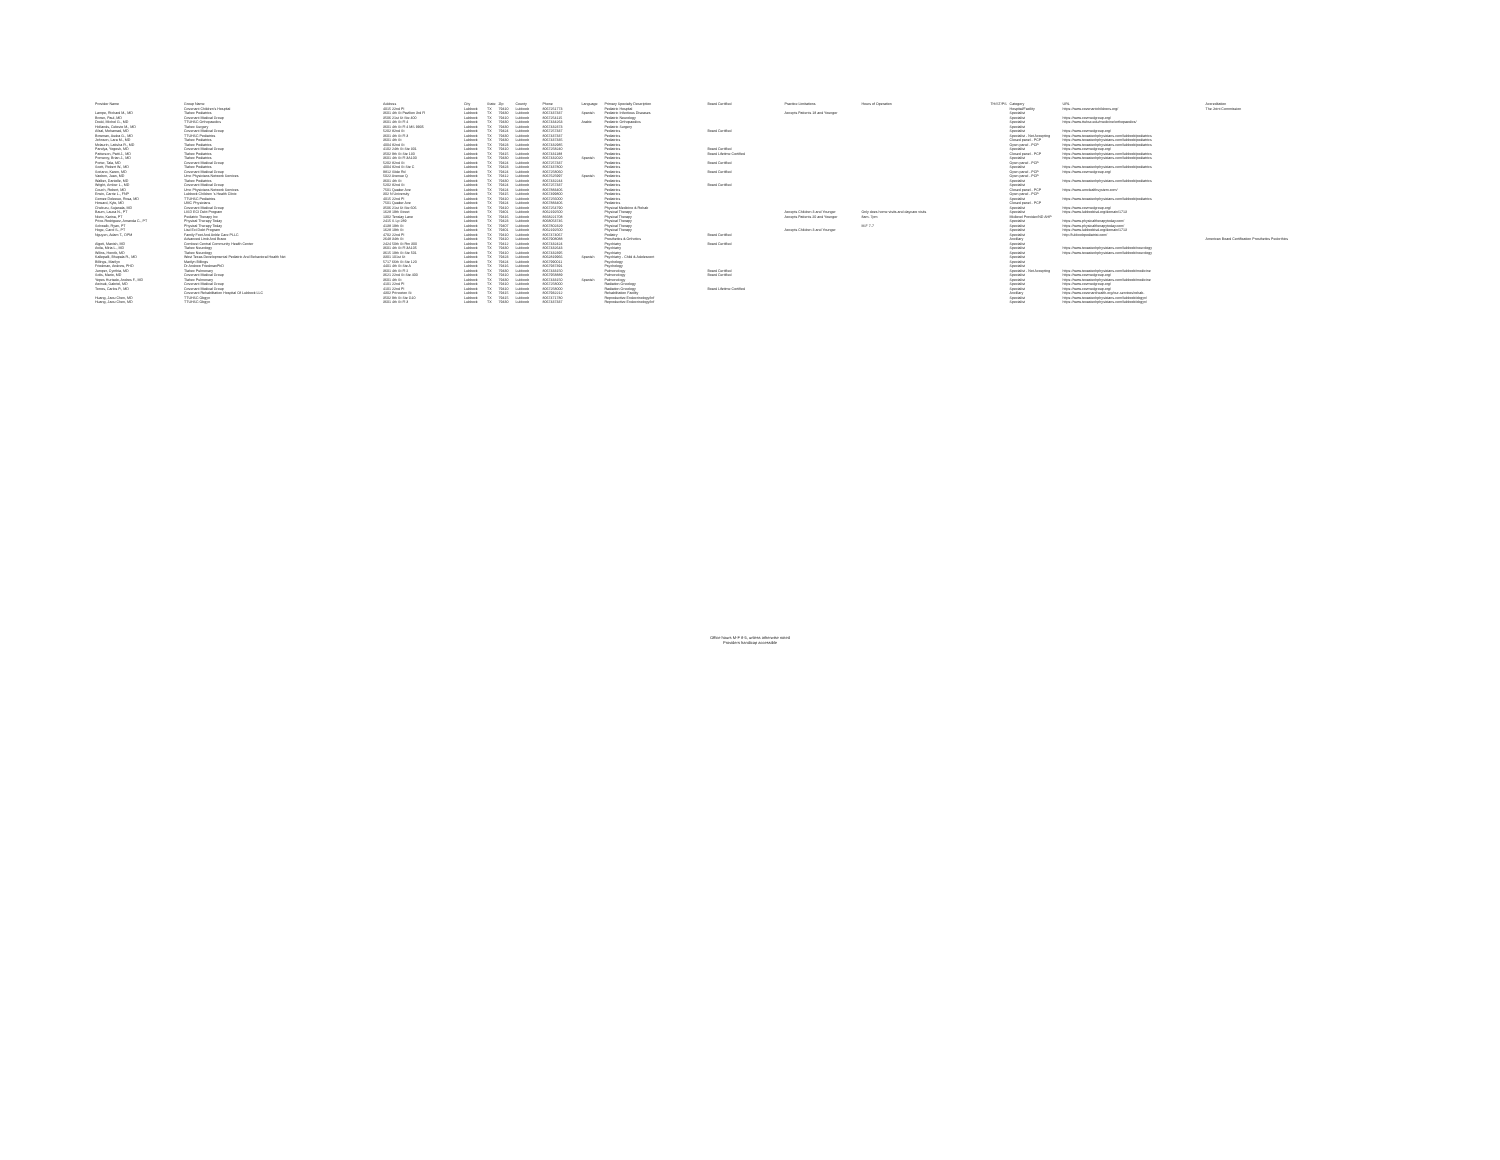| Provider Name | Group Name | Address | City | State | Zip | County | Phone | Language | Primary Specialty Description | Board Certified | Practice Limitations | Hours of Operation | TH/ST/PS | Category | URL | Accreditation |
| --- | --- | --- | --- | --- | --- | --- | --- | --- | --- | --- | --- | --- | --- | --- | --- | --- |
| | Covenant Children's Hospital | 4015 22nd Pl | Lubbock | TX | 79410 | Lubbock | 8067251773 | | Pediatric Hospital | | | | | Hospital/Facility | https://www.covenantchildrens.org/ | The Joint Commission |
| Lampe, Richard M., MD | Tlahec Pediatrics | 3601 4th St Pavilion 3rd Fl | Lubbock | TX | 79430 | Lubbock | 8067437337 | Spanish | Pediatric Infectious Diseases | | Accepts Patients 18 and Younger | | | Specialist | | |
| Brown, Paul, MD | Covenant Medical Group | 3506 21st St Ste 400 | Lubbock | TX | 79410 | Lubbock | 8067254115 | | Pediatric Neurology | | | | | Specialist | https://www.covmedgroup.org/ | |
| Dodd, Michel G., MD | TTUHSC Orthopaedics | 3601 4th St Fl 4 | Lubbock | TX | 79430 | Lubbock | 8067434263 | Arabic | Pediatric Orthopaedics | | | | | Specialist | https://www.ttuhsc.edu/medicine/orthopaedics/ | |
| Hollands, Celeste M., MD | Tlahec Surgery | 3601 4th St Fl 4 MS 9905 | Lubbock | TX | 79430 | Lubbock | 8067432373 | | Pediatric Surgery | | | | | Specialist | | |
| Afzal, Mohamad, MD | Covenant Medical Group | 5202 82nd St | Lubbock | TX | 79424 | Lubbock | 8067257337 | | Pediatrics | Board Certified | | | | Specialist | https://www.covmedgroup.org/ | |
| Bowman, Audra G., MD | TTUHSC Pediatrics | 3601 4th St Fl 3 | Lubbock | TX | 79430 | Lubbock | 8067437337 | | Pediatrics | | | | | Specialist - Not Accepting | https://www.texastechphysicians.com/lubbock/pediatrics | |
| Johnson, Lara M., MD | Tlahec Pediatrics | 3601 4th St | Lubbock | TX | 79430 | Lubbock | 8067437335 | | Pediatrics | | | | | Closed panel - PCP | https://www.texastechphysicians.com/lubbock/pediatrics | |
| Mclaurin, Latisha R., MD | Tlahec Pediatrics | 4004 82nd St | Lubbock | TX | 79423 | Lubbock | 8067432985 | | Pediatrics | | | | | Open panel - PCP | https://www.texastechphysicians.com/lubbock/pediatrics | |
| Pandya, Yogesh, MD | Covenant Medical Group | 4102 24th St Ste 301 | Lubbock | TX | 79410 | Lubbock | 8067258240 | | Pediatrics | Board Certified | | | | Specialist | https://www.covmedgroup.org/ | |
| Patterson, Patti J., MD | Tlahec Pediatrics | 3502 9th St Ste 130 | Lubbock | TX | 79415 | Lubbock | 8067431188 | | Pediatrics | Board Lifetime Certified | | | | Closed panel - PCP | https://www.texastechphysicians.com/lubbock/pediatrics | |
| Pomeroy, Brian J., MD | Tlahec Pediatrics | 3601 4th St Fl 3A100 | Lubbock | TX | 79430 | Lubbock | 8067432020 | Spanish | Pediatrics | | | | | Specialist | https://www.texastechphysicians.com/lubbock/pediatrics | |
| Porter, Tala, MD | Covenant Medical Group | 5202 82nd St | Lubbock | TX | 79424 | Lubbock | 8067257337 | | Pediatrics | Board Certified | | | | Open panel - PCP | | |
| Scott, Robert W., MD | Tlahec Pediatrics | 4004 82nd St Ste C | Lubbock | TX | 79423 | Lubbock | 8067437800 | | Pediatrics | | | | | Specialist | https://www.texastechphysicians.com/lubbock/pediatrics | |
| Soriano, Karen, MD | Covenant Medical Group | 9812 Slide Rd | Lubbock | TX | 79424 | Lubbock | 8067258060 | | Pediatrics | Board Certified | | | | Open panel - PCP | https://www.covmedgroup.org/ | |
| Vaekon, Juan, MD | Umc Physicians Network Services | 5022 Avenue Q | Lubbock | TX | 79412 | Lubbock | 8067625997 | Spanish | Pediatrics | | | | | Open panel - PCP | | |
| Walker, Danielle, MD | Tlahec Pediatrics | 3601 4th St | Lubbock | TX | 79430 | Lubbock | 8067432244 | | Pediatrics | | | | | Specialist | https://www.texastechphysicians.com/lubbock/pediatrics | |
| Wright, Amber L., MD | Covenant Medical Group | 5202 82nd St | Lubbock | TX | 79424 | Lubbock | 8067257337 | | Pediatrics | Board Certified | | | | Specialist | | |
| Couch, Robert, MD | Umc Physicians Network Services | 7501 Quaker Ave | Lubbock | TX | 79424 | Lubbock | 8067883406 | | Pediatrics | | | | | Closed panel - PCP | https://www.umclealthsystem.com/ | |
| Erwin, Carrie L., FNP | Lubbock Children 's Health Clinic | 302 N University | Lubbock | TX | 79415 | Lubbock | 8067499800 | | Pediatrics | | | | | Open panel - PCP | | |
| Gomez Deleeuo, Rosa, MD | TTUHSC Pediatrics | 4015 22nd Pl | Lubbock | TX | 79410 | Lubbock | 8067256000 | | Pediatrics | | | | | Specialist | https://www.texastechphysicians.com/lubbock/pediatrics | |
| Howard, Kyle, MD | UMC Physicians | 7501 Quaker Ave | Lubbock | TX | 79424 | Lubbock | 8067883406 | | Pediatrics | | | | | Closed panel - PCP | | |
| Chekuru, Sujanala, MD | Covenant Medical Group | 3506 21st St Ste 606 | Lubbock | TX | 79410 | Lubbock | 8067254790 | | Physical Medicine & Rehab | | | | | Specialist | https://www.covmedgroup.org/ | |
| Baum, Lauca N., PT | LISD ECI Debt Program | 1628 19th Street | Lubbock | TX | 79401 | Lubbock | 8062192500 | | Physical Therapy | | Accepts Children 3 and Younger | Only does home visits and daycare visits | | Specialist | https://www.lubbockisd.org/domain/1713 | |
| Nieto, Karina, PT | Pediatric Therapy Inc | 1302 Tenslay Lane | Lubbock | TX | 79416 | Lubbock | 8668221708 | | Physical Therapy | | Accepts Patients 20 and Younger | 8am- 7pm | | Midlevel Provider/ND AHP | | |
| Price-Rodriguez, Amanda C., PT | Physical Therapy Today | 2415 S Lp 289 | Lubbock | TX | 79423 | Lubbock | 8068053746 | | Physical Therapy | | | | | Specialist | https://www.physicaltherapytoday.com/ | |
| Schwalb, Ryan, PT | Physical Therapy Today | 4138 19th St | Lubbock | TX | 79407 | Lubbock | 8067802329 | | Physical Therapy | | | M-F 7-7 | | Specialist | https://www.physicaltherapytoday.com/ | |
| Hoge, Carol S., PT | Lisd Eci Debt Program | 1628 19th St | Lubbock | TX | 79401 | Lubbock | 8062192500 | | Physical Therapy | | Accepts Children 3 and Younger | | | Specialist | https://www.lubbockisd.org/domain/1713 | |
| Nguyen, Adam T., DPM | Family Foot And Ankle Care PLLC | 4702 22nd Pl | Lubbock | TX | 79410 | Lubbock | 8067474067 | | Podiatry | Board Certified | | | | Specialist | http://lubbockpodiatrist.com/ | |
| | Advanced Limb And Brace | 2648 34th St | Lubbock | TX | 79410 | Lubbock | 8067908088 | | Prosthetics & Orthotics | | | | | Ancillary | | American Board Certification Prosthetics Pedorthics |
| Algeti, Manish, MD | Combest Central Community Health Center | 2424 50th St Rm 300 | Lubbock | TX | 79412 | Lubbock | 8067432424 | | Psychiatry | Board Certified | | | | Specialist | | |
| Avila, Miria L., MD | Tlahec Neurology | 3601 4th St Fl 3A105 | Lubbock | TX | 79430 | Lubbock | 8067432643 | | Psychiatry | | | | | Specialist | https://www.texastechphysicians.com/lubbock/neurology | |
| Wilins, Henrik, MD | Tlahec Neurology | 3615 19th St Ste 501 | Lubbock | TX | 79410 | Lubbock | 8067432395 | | Psychiatry | | | | | Specialist | https://www.texastechphysicians.com/lubbock/neurology | |
| Kallepalli, Bhupala R., MD | West Texas Developmental Pediatric And Behavioral Health Net | 3301 101st St | Lubbock | TX | 79423 | Lubbock | 8062819966 | Spanish | Psychiatry - Child & Adolescent | | | | | Specialist | | |
| Billings, Marilyn | Marilyn Billings | 5717 66th St Ste 120 | Lubbock | TX | 79424 | Lubbock | 8067990011 | | Psychology | | | | | Specialist | | |
| Friedman, Andrew, PHD | Dr Andrew FriedmanPhD | 4401 4th St Ste A | Lubbock | TX | 79416 | Lubbock | 8067937391 | | Psychology | | | | | Specialist | | |
| Jumper, Cynthia, MD | Tlahec Pulmonary | 3601 4th St Fl 2 | Lubbock | TX | 79430 | Lubbock | 8067433150 | | Pulmonology | Board Certified | | | | Specialist - Not Accepting | https://www.texastechphysicians.com/lubbock/medicine | |
| Solis, Mario, MD | Covenant Medical Group | 3621 22nd St Ste 400 | Lubbock | TX | 79410 | Lubbock | 8067958889 | | Pulmonology | Board Certified | | | | Specialist | https://www.covmedgroup.org/ | |
| Yepes Hurtado, Andres F., MD | Tlahec Pulmonary | 3601 4th St | Lubbock | TX | 79430 | Lubbock | 8067433150 | Spanish | Pulmonology | | | | | Specialist | https://www.texastechphysicians.com/lubbock/medicine | |
| Awinuk, Gabriel, MD | Covenant Medical Group | 4101 22nd Pl | Lubbock | TX | 79410 | Lubbock | 8067258000 | | Radiation Oncology | | | | | Specialist | https://www.covmedgroup.org/ | |
| Torres, Carlos P., MD | Covenant Medical Group | 4101 22nd Pl | Lubbock | TX | 79410 | Lubbock | 8067258000 | | Radiation Oncology | Board Lifetime Certified | | | | Specialist | https://www.covmedgroup.org/ | |
| | Covenant Rehabilitation Hospital Of Lubbock LLC | 4302 Princeton St | Lubbock | TX | 79415 | Lubbock | 8067932212 | | Rehabilitation Facility | | | | | Ancillary | https://www.covenanthealth.org/our-services/rehab- | |
| Huang, Jaou Chen, MD | TTUHSC Obgyn | 3502 9th St Ste G10 | Lubbock | TX | 79415 | Lubbock | 8067471780 | | Reproductive Endocrinology/Inf | | | | | Specialist | https://www.texastechphysicians.com/lubbock/obgyn/ | |
| Huang, Jaou Chen, MD | TTUHSC Obgyn | 3601 4th St Fl 3 | Lubbock | TX | 79430 | Lubbock | 8067437337 | | Reproductive Endocrinology/Inf | | | | | Specialist | https://www.texastechphysicians.com/lubbock/obgyn/ | |
Office hours M-F 8-5, unless otherwise noted
Providers handicap accessible